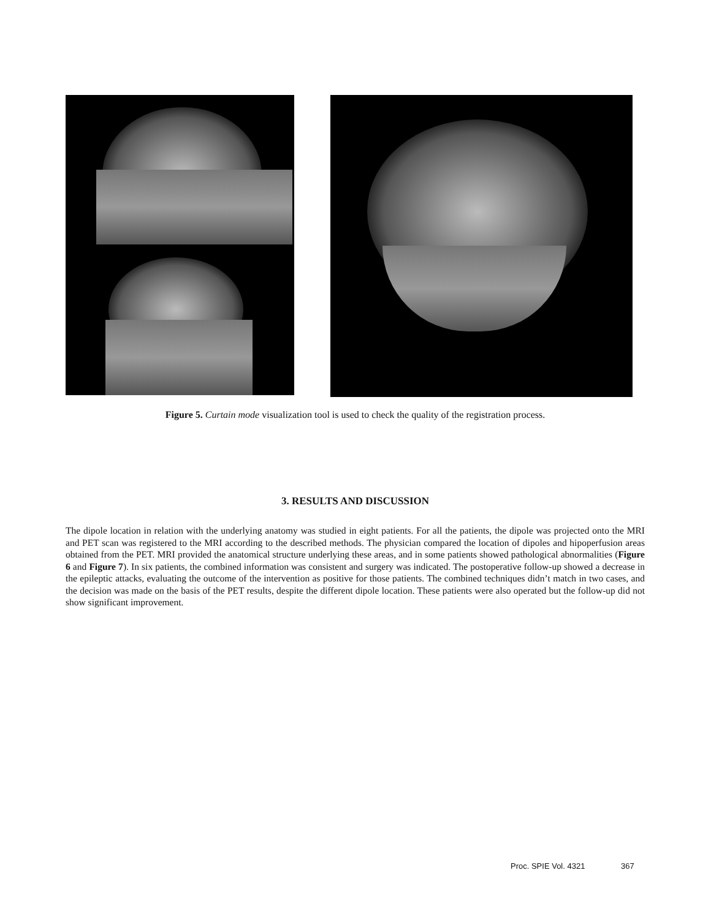Figure 5. Curtain mode visualization tool is used to check the quality of the registration process.
3. RESULTS AND DISCUSSION
The dipole location in relation with the underlying anatomy was studied in eight patients. For all the patients, the dipole was projected onto the MRI and PET scan was registered to the MRI according to the described methods. The physician compared the location of dipoles and hipoperfusion areas obtained from the PET. MRI provided the anatomical structure underlying these areas, and in some patients showed pathological abnormalities (Figure 6 and Figure 7). In six patients, the combined information was consistent and surgery was indicated. The postoperative follow-up showed a decrease in the epileptic attacks, evaluating the outcome of the intervention as positive for those patients. The combined techniques didn’t match in two cases, and the decision was made on the basis of the PET results, despite the different dipole location. These patients were also operated but the follow-up did not show significant improvement.
Proc. SPIE Vol. 4321 367